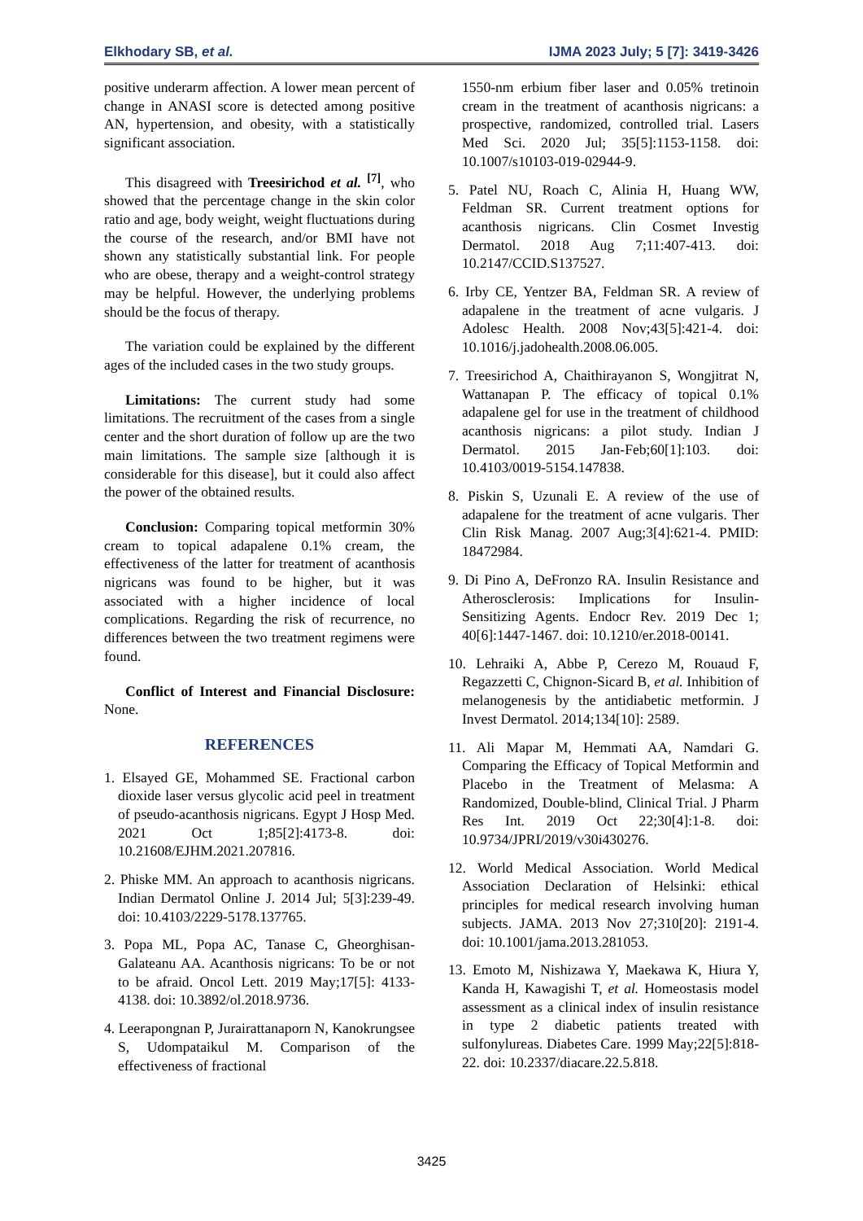Elkhodary SB, et al. IJMA 2023 July; 5 [7]: 3419-3426
positive underarm affection. A lower mean percent of change in ANASI score is detected among positive AN, hypertension, and obesity, with a statistically significant association.
This disagreed with Treesirichod et al. <sup>[7]</sup>, who showed that the percentage change in the skin color ratio and age, body weight, weight fluctuations during the course of the research, and/or BMI have not shown any statistically substantial link. For people who are obese, therapy and a weight-control strategy may be helpful. However, the underlying problems should be the focus of therapy.
The variation could be explained by the different ages of the included cases in the two study groups.
Limitations: The current study had some limitations. The recruitment of the cases from a single center and the short duration of follow up are the two main limitations. The sample size [although it is considerable for this disease], but it could also affect the power of the obtained results.
Conclusion: Comparing topical metformin 30% cream to topical adapalene 0.1% cream, the effectiveness of the latter for treatment of acanthosis nigricans was found to be higher, but it was associated with a higher incidence of local complications. Regarding the risk of recurrence, no differences between the two treatment regimens were found.
Conflict of Interest and Financial Disclosure: None.
REFERENCES
1. Elsayed GE, Mohammed SE. Fractional carbon dioxide laser versus glycolic acid peel in treatment of pseudo-acanthosis nigricans. Egypt J Hosp Med. 2021 Oct 1;85[2]:4173-8. doi: 10.21608/EJHM.2021.207816.
2. Phiske MM. An approach to acanthosis nigricans. Indian Dermatol Online J. 2014 Jul; 5[3]:239-49. doi: 10.4103/2229-5178.137765.
3. Popa ML, Popa AC, Tanase C, Gheorghisan-Galateanu AA. Acanthosis nigricans: To be or not to be afraid. Oncol Lett. 2019 May;17[5]: 4133-4138. doi: 10.3892/ol.2018.9736.
4. Leerapongnan P, Jurairattanaporn N, Kanokrungsee S, Udompataikul M. Comparison of the effectiveness of fractional
1550-nm erbium fiber laser and 0.05% tretinoin cream in the treatment of acanthosis nigricans: a prospective, randomized, controlled trial. Lasers Med Sci. 2020 Jul; 35[5]:1153-1158. doi: 10.1007/s10103-019-02944-9.
5. Patel NU, Roach C, Alinia H, Huang WW, Feldman SR. Current treatment options for acanthosis nigricans. Clin Cosmet Investig Dermatol. 2018 Aug 7;11:407-413. doi: 10.2147/CCID.S137527.
6. Irby CE, Yentzer BA, Feldman SR. A review of adapalene in the treatment of acne vulgaris. J Adolesc Health. 2008 Nov;43[5]:421-4. doi: 10.1016/j.jadohealth.2008.06.005.
7. Treesirichod A, Chaithirayanon S, Wongjitrat N, Wattanapan P. The efficacy of topical 0.1% adapalene gel for use in the treatment of childhood acanthosis nigricans: a pilot study. Indian J Dermatol. 2015 Jan-Feb;60[1]:103. doi: 10.4103/0019-5154.147838.
8. Piskin S, Uzunali E. A review of the use of adapalene for the treatment of acne vulgaris. Ther Clin Risk Manag. 2007 Aug;3[4]:621-4. PMID: 18472984.
9. Di Pino A, DeFronzo RA. Insulin Resistance and Atherosclerosis: Implications for Insulin-Sensitizing Agents. Endocr Rev. 2019 Dec 1; 40[6]:1447-1467. doi: 10.1210/er.2018-00141.
10. Lehraiki A, Abbe P, Cerezo M, Rouaud F, Regazzetti C, Chignon-Sicard B, et al. Inhibition of melanogenesis by the antidiabetic metformin. J Invest Dermatol. 2014;134[10]: 2589.
11. Ali Mapar M, Hemmati AA, Namdari G. Comparing the Efficacy of Topical Metformin and Placebo in the Treatment of Melasma: A Randomized, Double-blind, Clinical Trial. J Pharm Res Int. 2019 Oct 22;30[4]:1-8. doi: 10.9734/JPRI/2019/v30i430276.
12. World Medical Association. World Medical Association Declaration of Helsinki: ethical principles for medical research involving human subjects. JAMA. 2013 Nov 27;310[20]: 2191-4. doi: 10.1001/jama.2013.281053.
13. Emoto M, Nishizawa Y, Maekawa K, Hiura Y, Kanda H, Kawagishi T, et al. Homeostasis model assessment as a clinical index of insulin resistance in type 2 diabetic patients treated with sulfonylureas. Diabetes Care. 1999 May;22[5]:818-22. doi: 10.2337/diacare.22.5.818.
3425